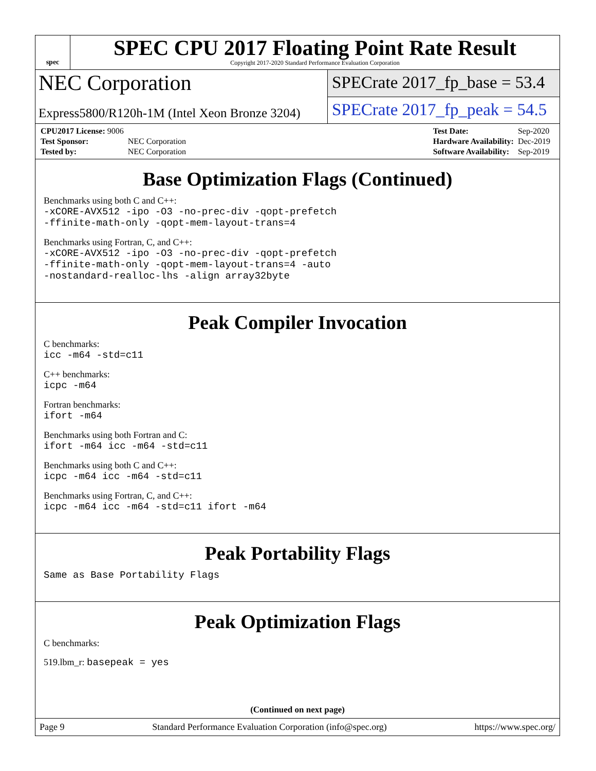spec
SPEC CPU 2017 Floating Point Rate Result
Copyright 2017-2020 Standard Performance Evaluation Corporation
NEC Corporation
Express5800/R120h-1M (Intel Xeon Bronze 3204)
SPECrate 2017_fp_base = 53.4
SPECrate 2017_fp_peak = 54.5
| CPU2017 License: 9006 | |
| Test Sponsor: | NEC Corporation |
| Tested by: | NEC Corporation |
| Test Date: | Sep-2020 |
| Hardware Availability: | Dec-2019 |
| Software Availability: | Sep-2019 |
Base Optimization Flags (Continued)
Benchmarks using both C and C++:
-xCORE-AVX512 -ipo -O3 -no-prec-div -qopt-prefetch
-ffinite-math-only -qopt-mem-layout-trans=4
Benchmarks using Fortran, C, and C++:
-xCORE-AVX512 -ipo -O3 -no-prec-div -qopt-prefetch
-ffinite-math-only -qopt-mem-layout-trans=4 -auto
-nostandard-realloc-lhs -align array32byte
Peak Compiler Invocation
C benchmarks:
icc -m64 -std=c11
C++ benchmarks:
icpc -m64
Fortran benchmarks:
ifort -m64
Benchmarks using both Fortran and C:
ifort -m64 icc -m64 -std=c11
Benchmarks using both C and C++:
icpc -m64 icc -m64 -std=c11
Benchmarks using Fortran, C, and C++:
icpc -m64 icc -m64 -std=c11 ifort -m64
Peak Portability Flags
Same as Base Portability Flags
Peak Optimization Flags
C benchmarks:
519.lbm_r: basepeak = yes
(Continued on next page)
Page 9 Standard Performance Evaluation Corporation (info@spec.org) https://www.spec.org/